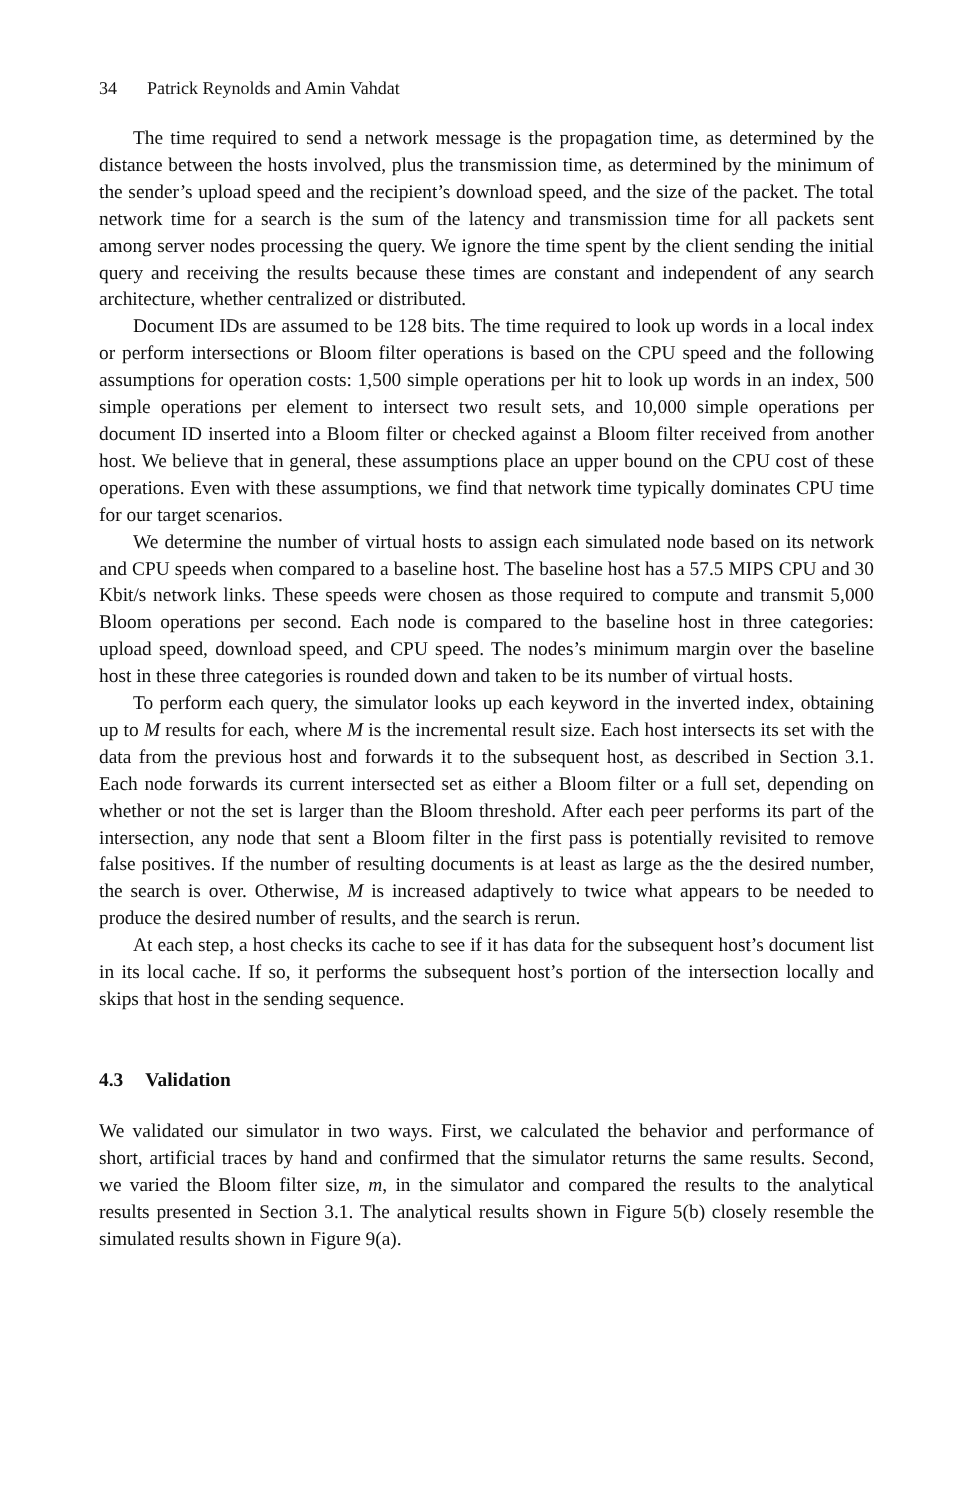34 Patrick Reynolds and Amin Vahdat
The time required to send a network message is the propagation time, as determined by the distance between the hosts involved, plus the transmission time, as determined by the minimum of the sender’s upload speed and the recipient’s download speed, and the size of the packet. The total network time for a search is the sum of the latency and transmission time for all packets sent among server nodes processing the query. We ignore the time spent by the client sending the initial query and receiving the results because these times are constant and independent of any search architecture, whether centralized or distributed.
Document IDs are assumed to be 128 bits. The time required to look up words in a local index or perform intersections or Bloom filter operations is based on the CPU speed and the following assumptions for operation costs: 1,500 simple operations per hit to look up words in an index, 500 simple operations per element to intersect two result sets, and 10,000 simple operations per document ID inserted into a Bloom filter or checked against a Bloom filter received from another host. We believe that in general, these assumptions place an upper bound on the CPU cost of these operations. Even with these assumptions, we find that network time typically dominates CPU time for our target scenarios.
We determine the number of virtual hosts to assign each simulated node based on its network and CPU speeds when compared to a baseline host. The baseline host has a 57.5 MIPS CPU and 30 Kbit/s network links. These speeds were chosen as those required to compute and transmit 5,000 Bloom operations per second. Each node is compared to the baseline host in three categories: upload speed, download speed, and CPU speed. The nodes’s minimum margin over the baseline host in these three categories is rounded down and taken to be its number of virtual hosts.
To perform each query, the simulator looks up each keyword in the inverted index, obtaining up to M results for each, where M is the incremental result size. Each host intersects its set with the data from the previous host and forwards it to the subsequent host, as described in Section 3.1. Each node forwards its current intersected set as either a Bloom filter or a full set, depending on whether or not the set is larger than the Bloom threshold. After each peer performs its part of the intersection, any node that sent a Bloom filter in the first pass is potentially revisited to remove false positives. If the number of resulting documents is at least as large as the the desired number, the search is over. Otherwise, M is increased adaptively to twice what appears to be needed to produce the desired number of results, and the search is rerun.
At each step, a host checks its cache to see if it has data for the subsequent host’s document list in its local cache. If so, it performs the subsequent host’s portion of the intersection locally and skips that host in the sending sequence.
4.3 Validation
We validated our simulator in two ways. First, we calculated the behavior and performance of short, artificial traces by hand and confirmed that the simulator returns the same results. Second, we varied the Bloom filter size, m, in the simulator and compared the results to the analytical results presented in Section 3.1. The analytical results shown in Figure 5(b) closely resemble the simulated results shown in Figure 9(a).